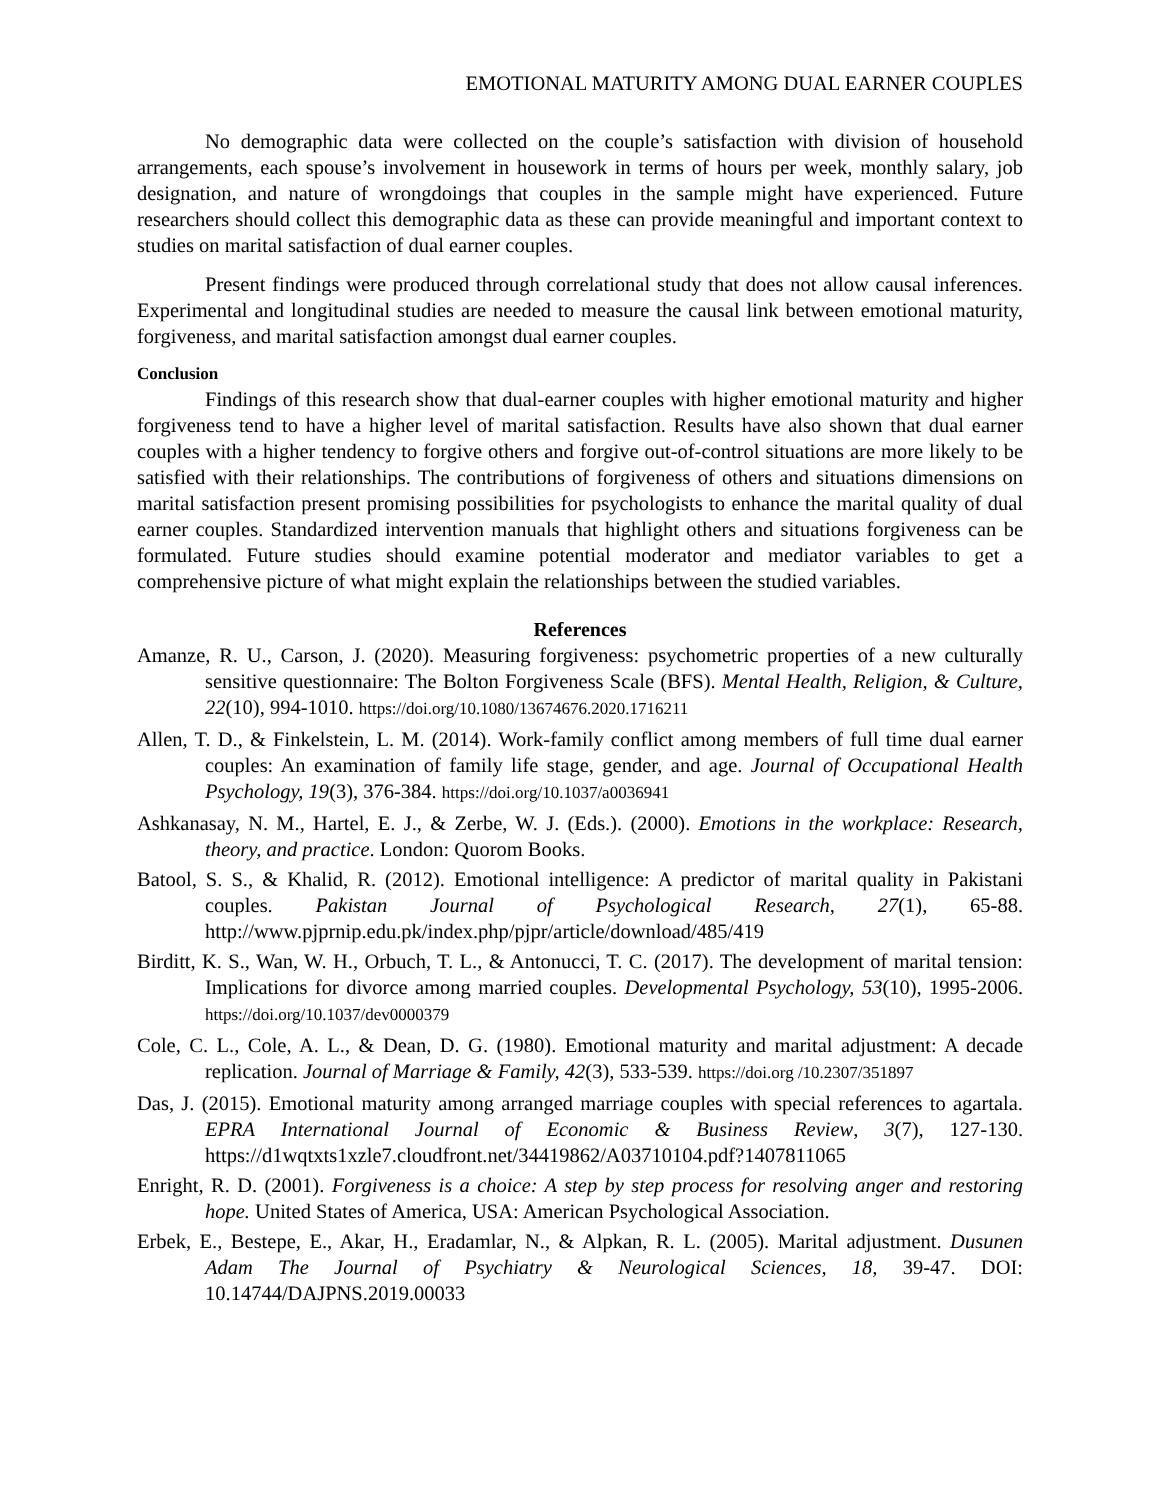EMOTIONAL MATURITY AMONG DUAL EARNER COUPLES
No demographic data were collected on the couple’s satisfaction with division of household arrangements, each spouse’s involvement in housework in terms of hours per week, monthly salary, job designation, and nature of wrongdoings that couples in the sample might have experienced. Future researchers should collect this demographic data as these can provide meaningful and important context to studies on marital satisfaction of dual earner couples.
Present findings were produced through correlational study that does not allow causal inferences. Experimental and longitudinal studies are needed to measure the causal link between emotional maturity, forgiveness, and marital satisfaction amongst dual earner couples.
Conclusion
Findings of this research show that dual-earner couples with higher emotional maturity and higher forgiveness tend to have a higher level of marital satisfaction. Results have also shown that dual earner couples with a higher tendency to forgive others and forgive out-of-control situations are more likely to be satisfied with their relationships. The contributions of forgiveness of others and situations dimensions on marital satisfaction present promising possibilities for psychologists to enhance the marital quality of dual earner couples. Standardized intervention manuals that highlight others and situations forgiveness can be formulated. Future studies should examine potential moderator and mediator variables to get a comprehensive picture of what might explain the relationships between the studied variables.
References
Amanze, R. U., Carson, J. (2020). Measuring forgiveness: psychometric properties of a new culturally sensitive questionnaire: The Bolton Forgiveness Scale (BFS). Mental Health, Religion, & Culture, 22(10), 994-1010. https://doi.org/10.1080/13674676.2020.1716211
Allen, T. D., & Finkelstein, L. M. (2014). Work-family conflict among members of full time dual earner couples: An examination of family life stage, gender, and age. Journal of Occupational Health Psychology, 19(3), 376-384. https://doi.org/10.1037/a0036941
Ashkanasay, N. M., Hartel, E. J., & Zerbe, W. J. (Eds.). (2000). Emotions in the workplace: Research, theory, and practice. London: Quorom Books.
Batool, S. S., & Khalid, R. (2012). Emotional intelligence: A predictor of marital quality in Pakistani couples. Pakistan Journal of Psychological Research, 27(1), 65-88. http://www.pjprnip.edu.pk/index.php/pjpr/article/download/485/419
Birditt, K. S., Wan, W. H., Orbuch, T. L., & Antonucci, T. C. (2017). The development of marital tension: Implications for divorce among married couples. Developmental Psychology, 53(10), 1995-2006. https://doi.org/10.1037/dev0000379
Cole, C. L., Cole, A. L., & Dean, D. G. (1980). Emotional maturity and marital adjustment: A decade replication. Journal of Marriage & Family, 42(3), 533-539. https://doi.org /10.2307/351897
Das, J. (2015). Emotional maturity among arranged marriage couples with special references to agartala. EPRA International Journal of Economic & Business Review, 3(7), 127-130. https://d1wqtxts1xzle7.cloudfront.net/34419862/A03710104.pdf?1407811065
Enright, R. D. (2001). Forgiveness is a choice: A step by step process for resolving anger and restoring hope. United States of America, USA: American Psychological Association.
Erbek, E., Bestepe, E., Akar, H., Eradamlar, N., & Alpkan, R. L. (2005). Marital adjustment. Dusunen Adam The Journal of Psychiatry & Neurological Sciences, 18, 39-47. DOI: 10.14744/DAJPNS.2019.00033